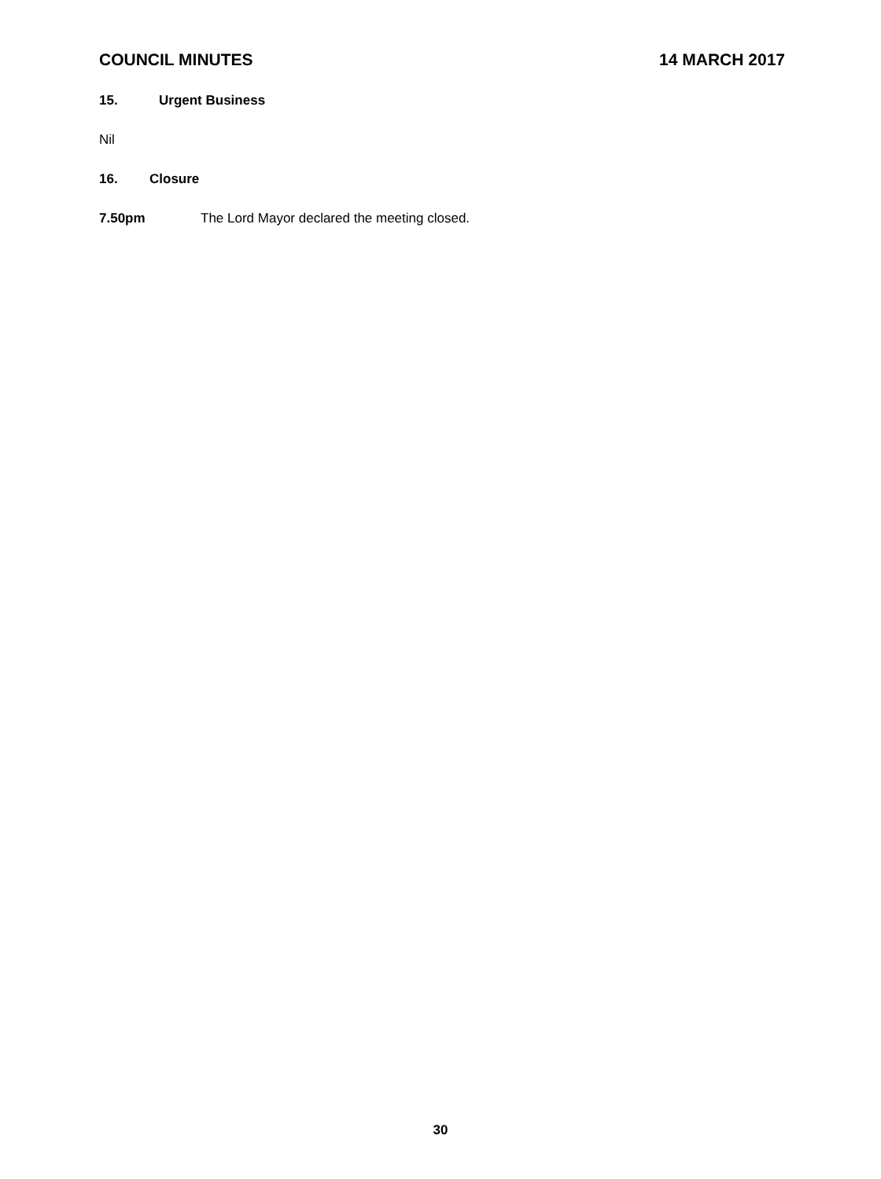COUNCIL MINUTES 14 MARCH 2017
15. Urgent Business
Nil
16. Closure
7.50pm The Lord Mayor declared the meeting closed.
30